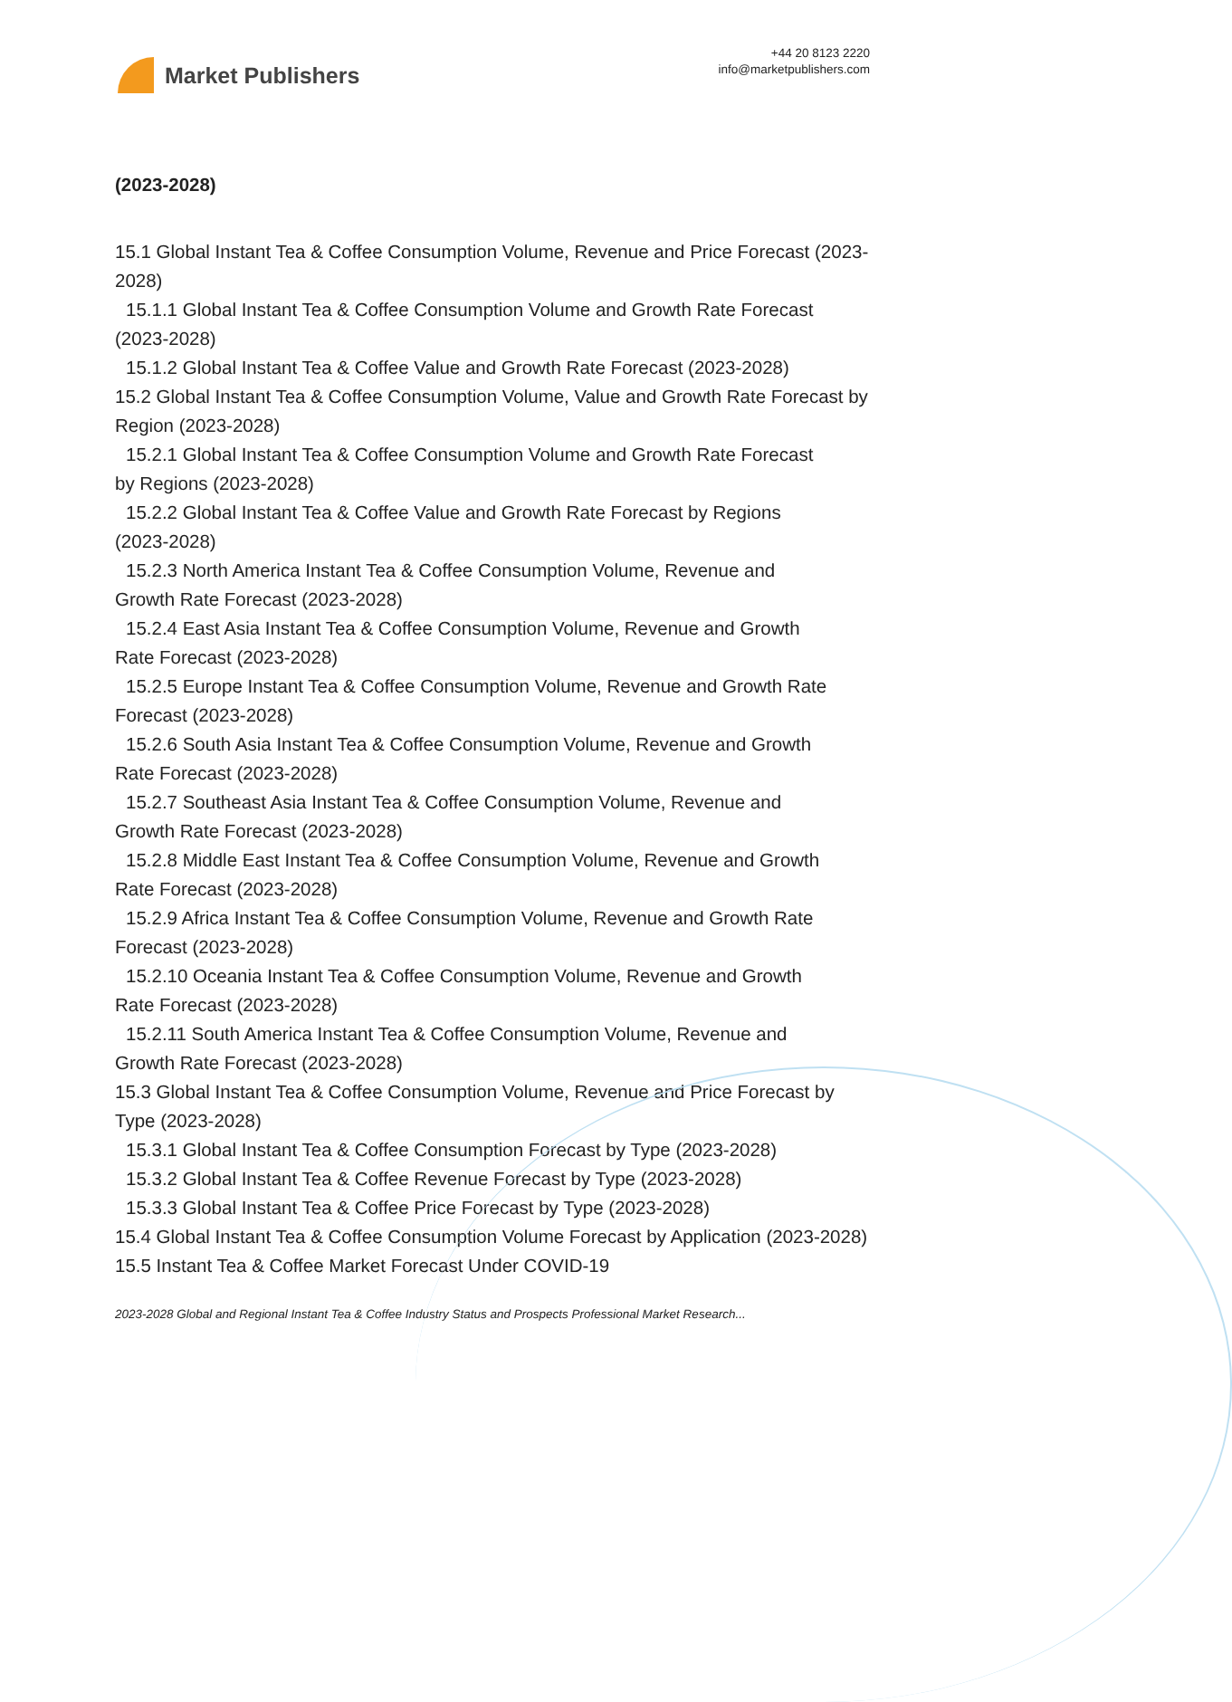Market Publishers
+44 20 8123 2220
info@marketpublishers.com
(2023-2028)
15.1 Global Instant Tea & Coffee Consumption Volume, Revenue and Price Forecast (2023-2028)
15.1.1 Global Instant Tea & Coffee Consumption Volume and Growth Rate Forecast
(2023-2028)
15.1.2 Global Instant Tea & Coffee Value and Growth Rate Forecast (2023-2028)
15.2 Global Instant Tea & Coffee Consumption Volume, Value and Growth Rate Forecast by Region (2023-2028)
15.2.1 Global Instant Tea & Coffee Consumption Volume and Growth Rate Forecast
by Regions (2023-2028)
15.2.2 Global Instant Tea & Coffee Value and Growth Rate Forecast by Regions
(2023-2028)
15.2.3 North America Instant Tea & Coffee Consumption Volume, Revenue and
Growth Rate Forecast (2023-2028)
15.2.4 East Asia Instant Tea & Coffee Consumption Volume, Revenue and Growth
Rate Forecast (2023-2028)
15.2.5 Europe Instant Tea & Coffee Consumption Volume, Revenue and Growth Rate
Forecast (2023-2028)
15.2.6 South Asia Instant Tea & Coffee Consumption Volume, Revenue and Growth
Rate Forecast (2023-2028)
15.2.7 Southeast Asia Instant Tea & Coffee Consumption Volume, Revenue and
Growth Rate Forecast (2023-2028)
15.2.8 Middle East Instant Tea & Coffee Consumption Volume, Revenue and Growth
Rate Forecast (2023-2028)
15.2.9 Africa Instant Tea & Coffee Consumption Volume, Revenue and Growth Rate
Forecast (2023-2028)
15.2.10 Oceania Instant Tea & Coffee Consumption Volume, Revenue and Growth
Rate Forecast (2023-2028)
15.2.11 South America Instant Tea & Coffee Consumption Volume, Revenue and
Growth Rate Forecast (2023-2028)
15.3 Global Instant Tea & Coffee Consumption Volume, Revenue and Price Forecast by Type (2023-2028)
15.3.1 Global Instant Tea & Coffee Consumption Forecast by Type (2023-2028)
15.3.2 Global Instant Tea & Coffee Revenue Forecast by Type (2023-2028)
15.3.3 Global Instant Tea & Coffee Price Forecast by Type (2023-2028)
15.4 Global Instant Tea & Coffee Consumption Volume Forecast by Application (2023-2028)
15.5 Instant Tea & Coffee Market Forecast Under COVID-19
2023-2028 Global and Regional Instant Tea & Coffee Industry Status and Prospects Professional Market Research...